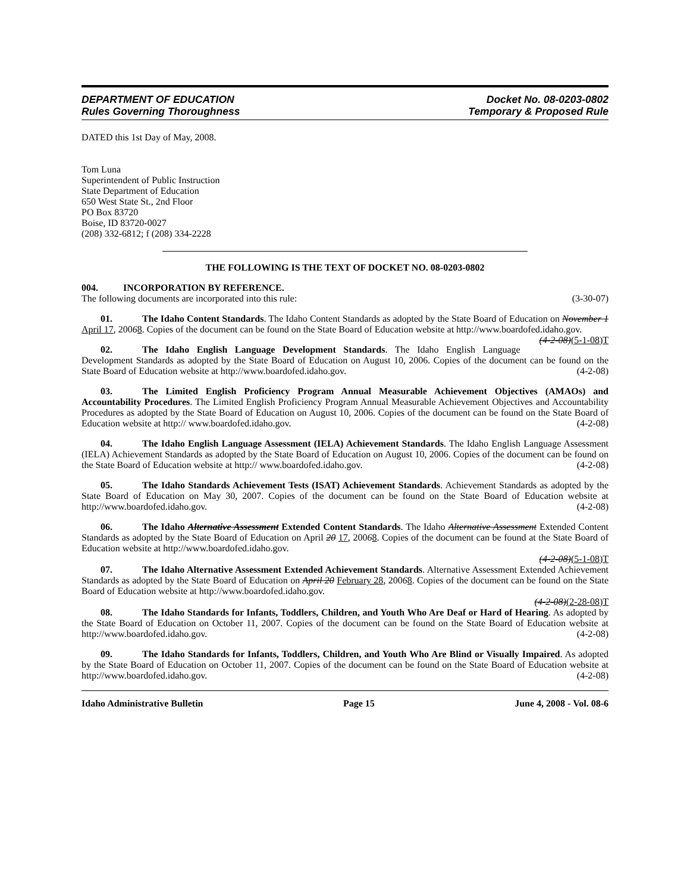DEPARTMENT OF EDUCATION
Rules Governing Thoroughness
Docket No. 08-0203-0802
Temporary & Proposed Rule
DATED this 1st Day of May, 2008.
Tom Luna
Superintendent of Public Instruction
State Department of Education
650 West State St., 2nd Floor
PO Box 83720
Boise, ID 83720-0027
(208) 332-6812; f (208) 334-2228
THE FOLLOWING IS THE TEXT OF DOCKET NO. 08-0203-0802
004. INCORPORATION BY REFERENCE.
The following documents are incorporated into this rule: (3-30-07)
01. The Idaho Content Standards. The Idaho Content Standards as adopted by the State Board of Education on November 1 April 17, 20068. Copies of the document can be found on the State Board of Education website at http://www.boardofed.idaho.gov. (4-2-08)(5-1-08)T
02. The Idaho English Language Development Standards. The Idaho English Language Development Standards as adopted by the State Board of Education on August 10, 2006. Copies of the document can be found on the State Board of Education website at http://www.boardofed.idaho.gov. (4-2-08)
03. The Limited English Proficiency Program Annual Measurable Achievement Objectives (AMAOs) and Accountability Procedures. The Limited English Proficiency Program Annual Measurable Achievement Objectives and Accountability Procedures as adopted by the State Board of Education on August 10, 2006. Copies of the document can be found on the State Board of Education website at http:// www.boardofed.idaho.gov. (4-2-08)
04. The Idaho English Language Assessment (IELA) Achievement Standards. The Idaho English Language Assessment (IELA) Achievement Standards as adopted by the State Board of Education on August 10, 2006. Copies of the document can be found on the State Board of Education website at http:// www.boardofed.idaho.gov. (4-2-08)
05. The Idaho Standards Achievement Tests (ISAT) Achievement Standards. Achievement Standards as adopted by the State Board of Education on May 30, 2007. Copies of the document can be found on the State Board of Education website at http://www.boardofed.idaho.gov. (4-2-08)
06. The Idaho Alternative Assessment Extended Content Standards. The Idaho Alternative Assessment Extended Content Standards as adopted by the State Board of Education on April 20 17, 20068. Copies of the document can be found at the State Board of Education website at http://www.boardofed.idaho.gov.
(4-2-08)(5-1-08)T
07. The Idaho Alternative Assessment Extended Achievement Standards. Alternative Assessment Extended Achievement Standards as adopted by the State Board of Education on April 20 February 28, 20068. Copies of the document can be found on the State Board of Education website at http://www.boardofed.idaho.gov.
(4-2-08)(2-28-08)T
08. The Idaho Standards for Infants, Toddlers, Children, and Youth Who Are Deaf or Hard of Hearing. As adopted by the State Board of Education on October 11, 2007. Copies of the document can be found on the State Board of Education website at http://www.boardofed.idaho.gov. (4-2-08)
09. The Idaho Standards for Infants, Toddlers, Children, and Youth Who Are Blind or Visually Impaired. As adopted by the State Board of Education on October 11, 2007. Copies of the document can be found on the State Board of Education website at http://www.boardofed.idaho.gov. (4-2-08)
Idaho Administrative Bulletin Page 15 June 4, 2008 - Vol. 08-6